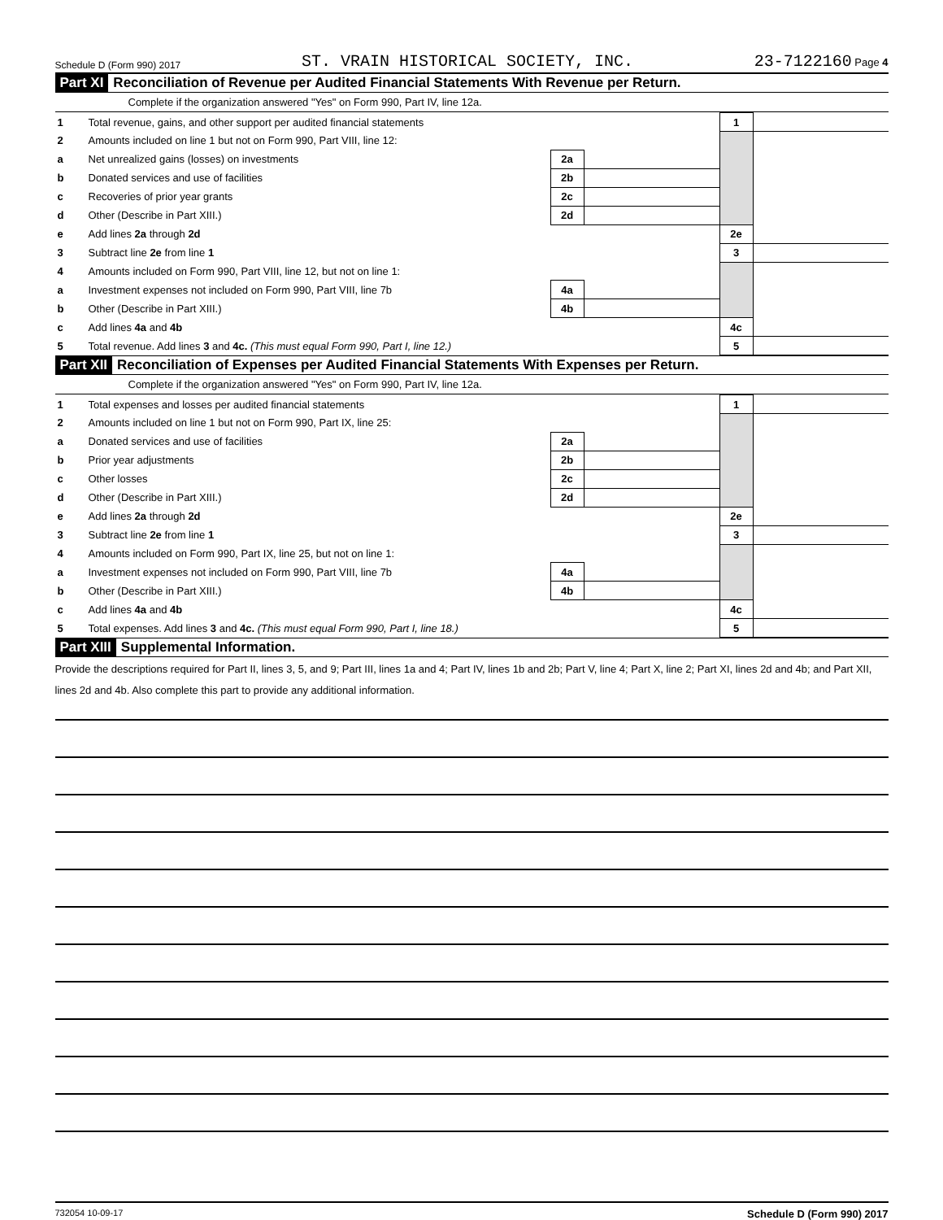Schedule D (Form 990) 2017 ST. VRAIN HISTORICAL SOCIETY, INC. 23-7122160 Page 4
Part XI Reconciliation of Revenue per Audited Financial Statements With Revenue per Return.
Complete if the organization answered "Yes" on Form 990, Part IV, line 12a.
| 1 | Total revenue, gains, and other support per audited financial statements | | | 1 | |
| 2 | Amounts included on line 1 but not on Form 990, Part VIII, line 12: | | | | |
| a | Net unrealized gains (losses) on investments | 2a | | | |
| b | Donated services and use of facilities | 2b | | | |
| c | Recoveries of prior year grants | 2c | | | |
| d | Other (Describe in Part XIII.) | 2d | | | |
| e | Add lines 2a through 2d | | | 2e | |
| 3 | Subtract line 2e from line 1 | | | 3 | |
| 4 | Amounts included on Form 990, Part VIII, line 12, but not on line 1: | | | | |
| a | Investment expenses not included on Form 990, Part VIII, line 7b | 4a | | | |
| b | Other (Describe in Part XIII.) | 4b | | | |
| c | Add lines 4a and 4b | | | 4c | |
| 5 | Total revenue. Add lines 3 and 4c. (This must equal Form 990, Part I, line 12.) | | | 5 | |
Part XII Reconciliation of Expenses per Audited Financial Statements With Expenses per Return.
Complete if the organization answered "Yes" on Form 990, Part IV, line 12a.
| 1 | Total expenses and losses per audited financial statements | | | 1 | |
| 2 | Amounts included on line 1 but not on Form 990, Part IX, line 25: | | | | |
| a | Donated services and use of facilities | 2a | | | |
| b | Prior year adjustments | 2b | | | |
| c | Other losses | 2c | | | |
| d | Other (Describe in Part XIII.) | 2d | | | |
| e | Add lines 2a through 2d | | | 2e | |
| 3 | Subtract line 2e from line 1 | | | 3 | |
| 4 | Amounts included on Form 990, Part IX, line 25, but not on line 1: | | | | |
| a | Investment expenses not included on Form 990, Part VIII, line 7b | 4a | | | |
| b | Other (Describe in Part XIII.) | 4b | | | |
| c | Add lines 4a and 4b | | | 4c | |
| 5 | Total expenses. Add lines 3 and 4c. (This must equal Form 990, Part I, line 18.) | | | 5 | |
Part XIII Supplemental Information.
Provide the descriptions required for Part II, lines 3, 5, and 9; Part III, lines 1a and 4; Part IV, lines 1b and 2b; Part V, line 4; Part X, line 2; Part XI, lines 2d and 4b; and Part XII, lines 2d and 4b. Also complete this part to provide any additional information.
732054 10-09-17 Schedule D (Form 990) 2017